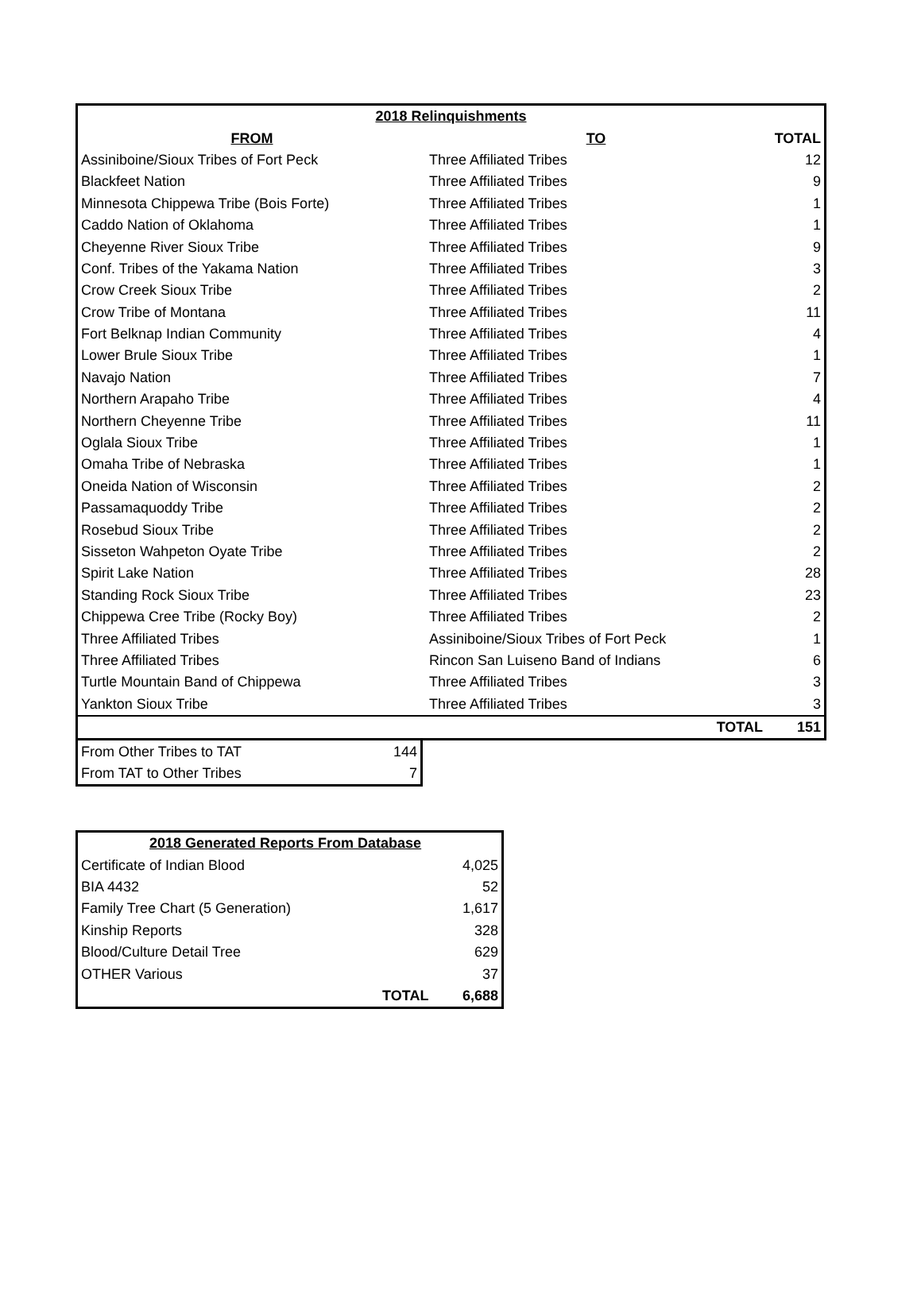| 2018 Relinquishments | | |
| --- | --- | --- |
| FROM | TO | TOTAL |
| Assiniboine/Sioux Tribes of Fort Peck | Three Affiliated Tribes | 12 |
| Blackfeet Nation | Three Affiliated Tribes | 9 |
| Minnesota Chippewa Tribe (Bois Forte) | Three Affiliated Tribes | 1 |
| Caddo Nation of Oklahoma | Three Affiliated Tribes | 1 |
| Cheyenne River Sioux Tribe | Three Affiliated Tribes | 9 |
| Conf. Tribes of the Yakama Nation | Three Affiliated Tribes | 3 |
| Crow Creek Sioux Tribe | Three Affiliated Tribes | 2 |
| Crow Tribe of Montana | Three Affiliated Tribes | 11 |
| Fort Belknap Indian Community | Three Affiliated Tribes | 4 |
| Lower Brule Sioux Tribe | Three Affiliated Tribes | 1 |
| Navajo Nation | Three Affiliated Tribes | 7 |
| Northern Arapaho Tribe | Three Affiliated Tribes | 4 |
| Northern Cheyenne Tribe | Three Affiliated Tribes | 11 |
| Oglala Sioux Tribe | Three Affiliated Tribes | 1 |
| Omaha Tribe of Nebraska | Three Affiliated Tribes | 1 |
| Oneida Nation of Wisconsin | Three Affiliated Tribes | 2 |
| Passamaquoddy Tribe | Three Affiliated Tribes | 2 |
| Rosebud Sioux Tribe | Three Affiliated Tribes | 2 |
| Sisseton Wahpeton Oyate Tribe | Three Affiliated Tribes | 2 |
| Spirit Lake Nation | Three Affiliated Tribes | 28 |
| Standing Rock Sioux Tribe | Three Affiliated Tribes | 23 |
| Chippewa Cree Tribe (Rocky Boy) | Three Affiliated Tribes | 2 |
| Three Affiliated Tribes | Assiniboine/Sioux Tribes of Fort Peck | 1 |
| Three Affiliated Tribes | Rincon San Luiseno Band of Indians | 6 |
| Turtle Mountain Band of Chippewa | Three Affiliated Tribes | 3 |
| Yankton Sioux Tribe | Three Affiliated Tribes | 3 |
| | TOTAL | 151 |
| From Other Tribes to TAT | 144 |
| From TAT to Other Tribes | 7 |
| 2018 Generated Reports From Database | |
| --- | --- |
| Certificate of Indian Blood | 4,025 |
| BIA 4432 | 52 |
| Family Tree Chart (5 Generation) | 1,617 |
| Kinship Reports | 328 |
| Blood/Culture Detail Tree | 629 |
| OTHER Various | 37 |
| TOTAL | 6,688 |